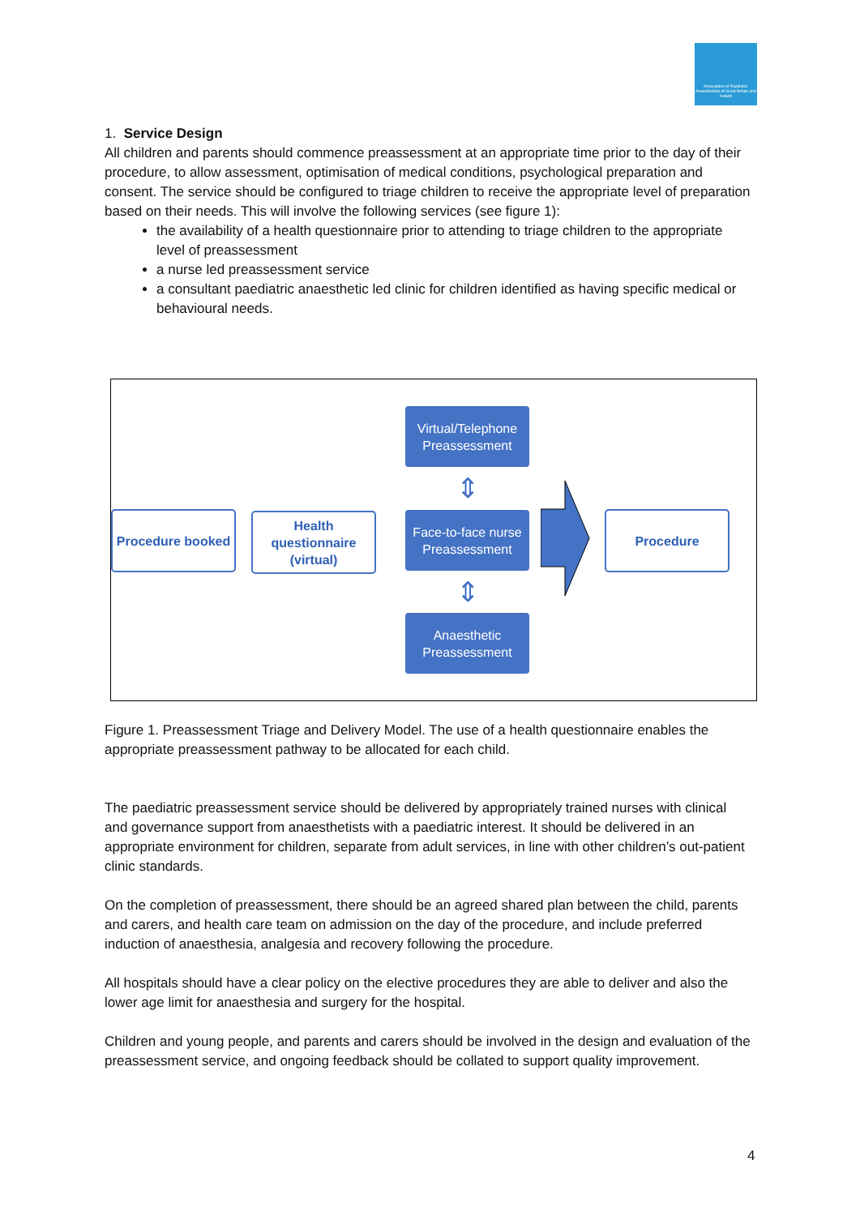Association of Paediatric Anaesthetists of Great Britain and Ireland
1. Service Design
All children and parents should commence preassessment at an appropriate time prior to the day of their procedure, to allow assessment, optimisation of medical conditions, psychological preparation and consent. The service should be configured to triage children to receive the appropriate level of preparation based on their needs. This will involve the following services (see figure 1):
the availability of a health questionnaire prior to attending to triage children to the appropriate level of preassessment
a nurse led preassessment service
a consultant paediatric anaesthetic led clinic for children identified as having specific medical or behavioural needs.
Procedure booked
Health questionnaire
(virtual)
Virtual/Telephone Preassessment
⇕
Face-to-face nurse Preassessment
⇕
Anaesthetic Preassessment
Procedure
Figure 1. Preassessment Triage and Delivery Model. The use of a health questionnaire enables the appropriate preassessment pathway to be allocated for each child.
The paediatric preassessment service should be delivered by appropriately trained nurses with clinical and governance support from anaesthetists with a paediatric interest. It should be delivered in an appropriate environment for children, separate from adult services, in line with other children’s out-patient clinic standards.
On the completion of preassessment, there should be an agreed shared plan between the child, parents and carers, and health care team on admission on the day of the procedure, and include preferred induction of anaesthesia, analgesia and recovery following the procedure.
All hospitals should have a clear policy on the elective procedures they are able to deliver and also the lower age limit for anaesthesia and surgery for the hospital.
Children and young people, and parents and carers should be involved in the design and evaluation of the preassessment service, and ongoing feedback should be collated to support quality improvement.
4